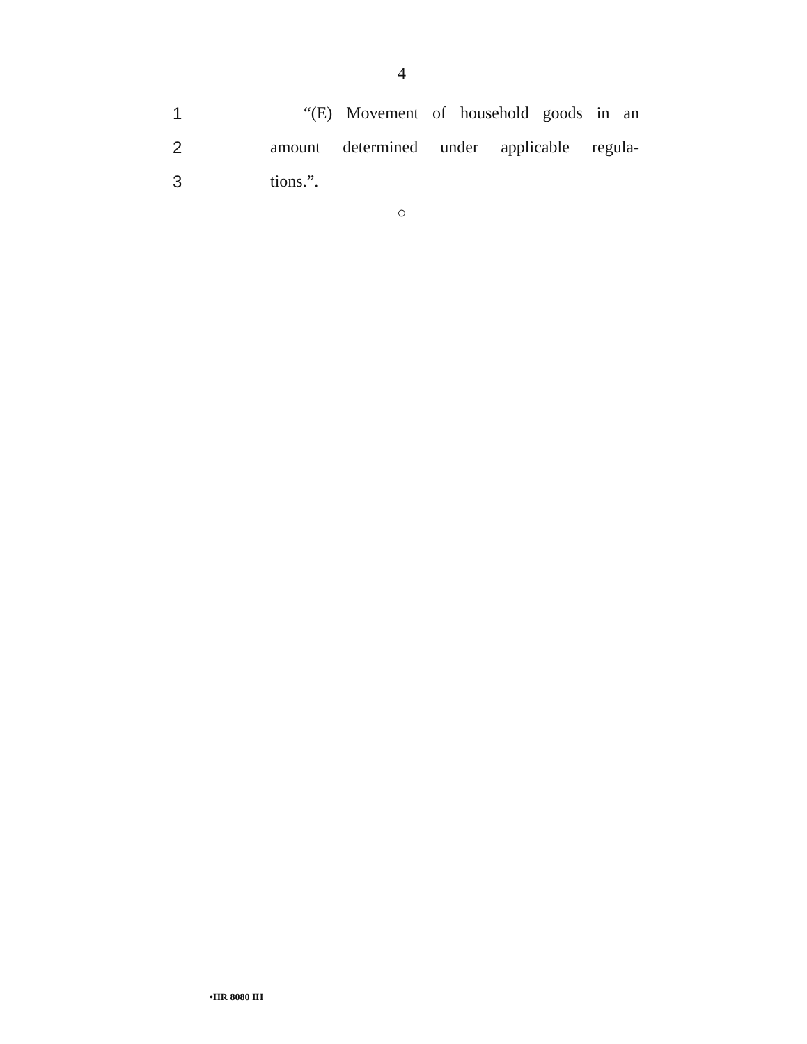4
1 “(E) Movement of household goods in an
2 amount determined under applicable regula-
3 tions.”.
○
•HR 8080 IH